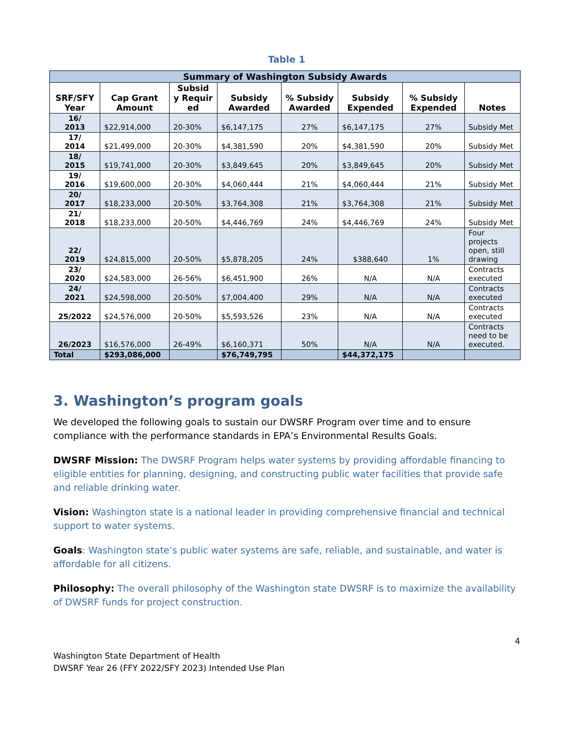Table 1
| Summary of Washington Subsidy Awards | | | | | | | |
| --- | --- | --- | --- | --- | --- | --- | --- |
| SRF/SFY Year | Cap Grant Amount | Subsid y Requir ed | Subsidy Awarded | % Subsidy Awarded | Subsidy Expended | % Subsidy Expended | Notes |
| 16/ 2013 | $22,914,000 | 20-30% | $6,147,175 | 27% | $6,147,175 | 27% | Subsidy Met |
| 17/ 2014 | $21,499,000 | 20-30% | $4,381,590 | 20% | $4,381,590 | 20% | Subsidy Met |
| 18/ 2015 | $19,741,000 | 20-30% | $3,849,645 | 20% | $3,849,645 | 20% | Subsidy Met |
| 19/ 2016 | $19,600,000 | 20-30% | $4,060,444 | 21% | $4,060,444 | 21% | Subsidy Met |
| 20/ 2017 | $18,233,000 | 20-50% | $3,764,308 | 21% | $3,764,308 | 21% | Subsidy Met |
| 21/ 2018 | $18,233,000 | 20-50% | $4,446,769 | 24% | $4,446,769 | 24% | Subsidy Met |
| 22/ 2019 | $24,815,000 | 20-50% | $5,878,205 | 24% | $388,640 | 1% | Four projects open, still drawing |
| 23/ 2020 | $24,583,000 | 26-56% | $6,451,900 | 26% | N/A | N/A | Contracts executed |
| 24/ 2021 | $24,598,000 | 20-50% | $7,004,400 | 29% | N/A | N/A | Contracts executed |
| 25/2022 | $24,576,000 | 20-50% | $5,593,526 | 23% | N/A | N/A | Contracts executed |
| 26/2023 | $16,576,000 | 26-49% | $6,160,371 | 50% | N/A | N/A | Contracts need to be executed. |
| Total | $293,086,000 | | $76,749,795 | | $44,372,175 | | |
3. Washington’s program goals
We developed the following goals to sustain our DWSRF Program over time and to ensure compliance with the performance standards in EPA’s Environmental Results Goals.
DWSRF Mission: The DWSRF Program helps water systems by providing affordable financing to eligible entities for planning, designing, and constructing public water facilities that provide safe and reliable drinking water.
Vision: Washington state is a national leader in providing comprehensive financial and technical support to water systems.
Goals: Washington state’s public water systems are safe, reliable, and sustainable, and water is affordable for all citizens.
Philosophy: The overall philosophy of the Washington state DWSRF is to maximize the availability of DWSRF funds for project construction.
4
Washington State Department of Health
DWSRF Year 26 (FFY 2022/SFY 2023) Intended Use Plan